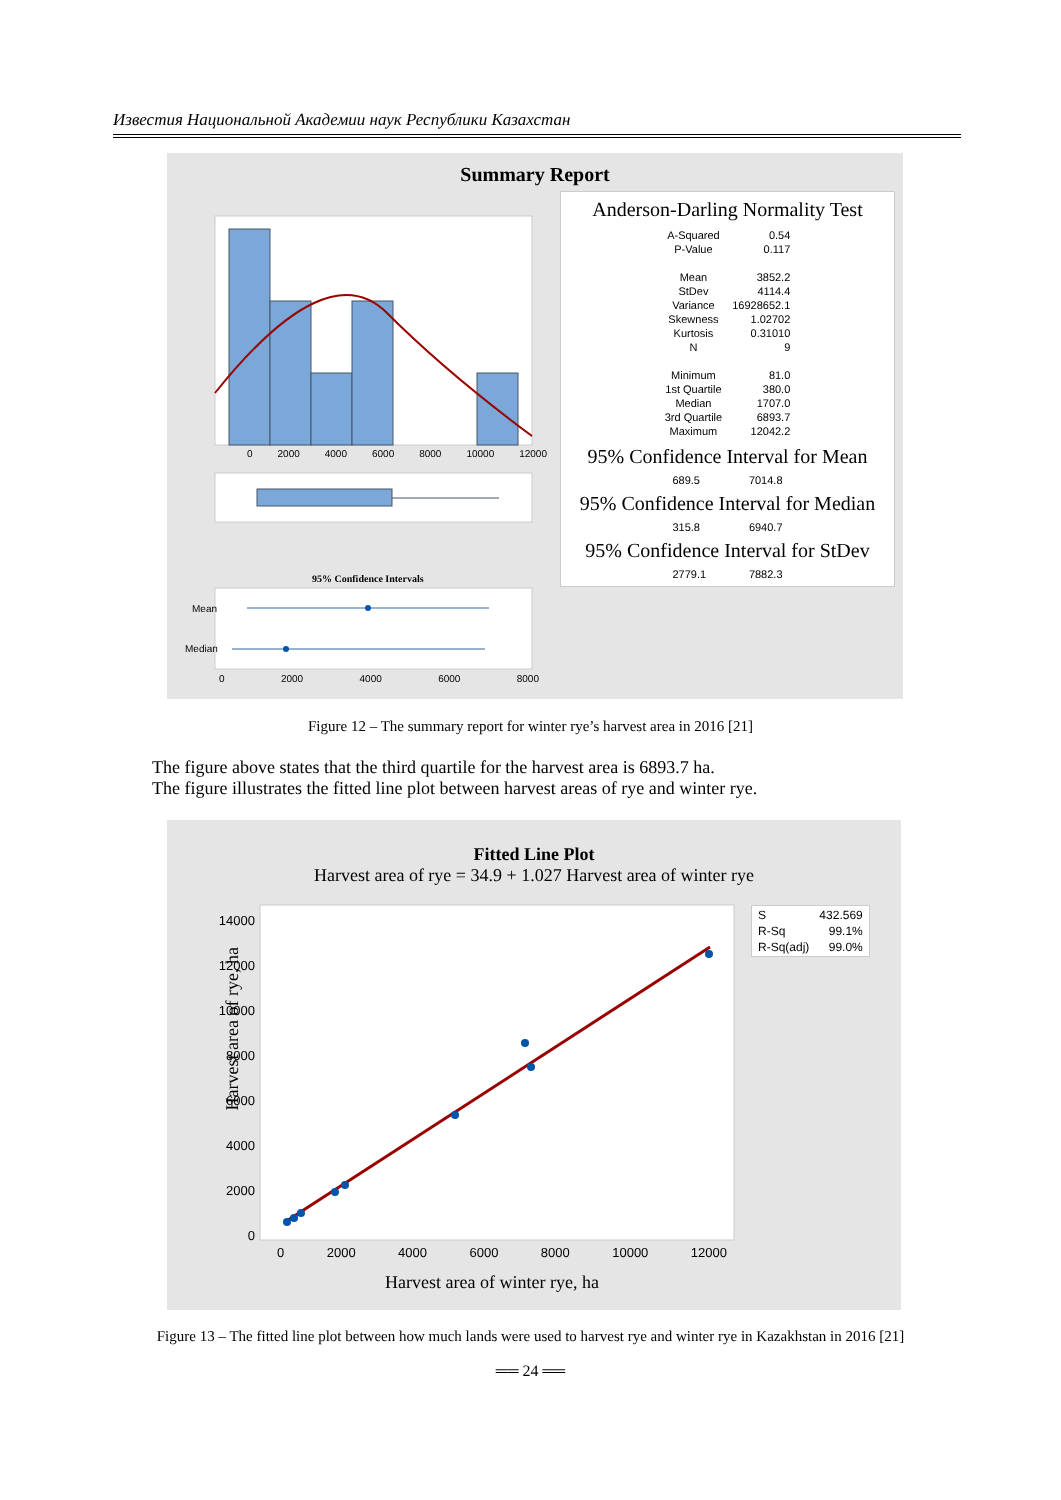Известия Национальной Академии наук Республики Казахстан
Summary Report
0 2000 4000 6000 8000 10000 12000
95% Confidence Intervals
Mean
Median
0 2000 4000 6000 8000
Anderson-Darling Normality Test
| A-Squared | 0.54 |
| P-Value | 0.117 |
| Mean | 3852.2 |
| StDev | 4114.4 |
| Variance | 16928652.1 |
| Skewness | 1.02702 |
| Kurtosis | 0.31010 |
| N | 9 |
| Minimum | 81.0 |
| 1st Quartile | 380.0 |
| Median | 1707.0 |
| 3rd Quartile | 6893.7 |
| Maximum | 12042.2 |
95% Confidence Interval for Mean
689.5 7014.8
95% Confidence Interval for Median
315.8 6940.7
95% Confidence Interval for StDev
2779.1 7882.3
Figure 12 – The summary report for winter rye’s harvest area in 2016 [21]
The figure above states that the third quartile for the harvest area is 6893.7 ha.
The figure illustrates the fitted line plot between harvest areas of rye and winter rye.
Fitted Line Plot
Harvest area of rye = 34.9 + 1.027 Harvest area of winter rye
14000
12000
10000
8000
6000
4000
2000
0
Harvest area of rye, ha
0 2000 4000 6000 8000 10000 12000
Harvest area of winter rye, ha
| S | 432.569 |
| R-Sq | 99.1% |
| R-Sq(adj) | 99.0% |
Figure 13 – The fitted line plot between how much lands were used to harvest rye and winter rye in Kazakhstan in 2016 [21]
══ 24 ══